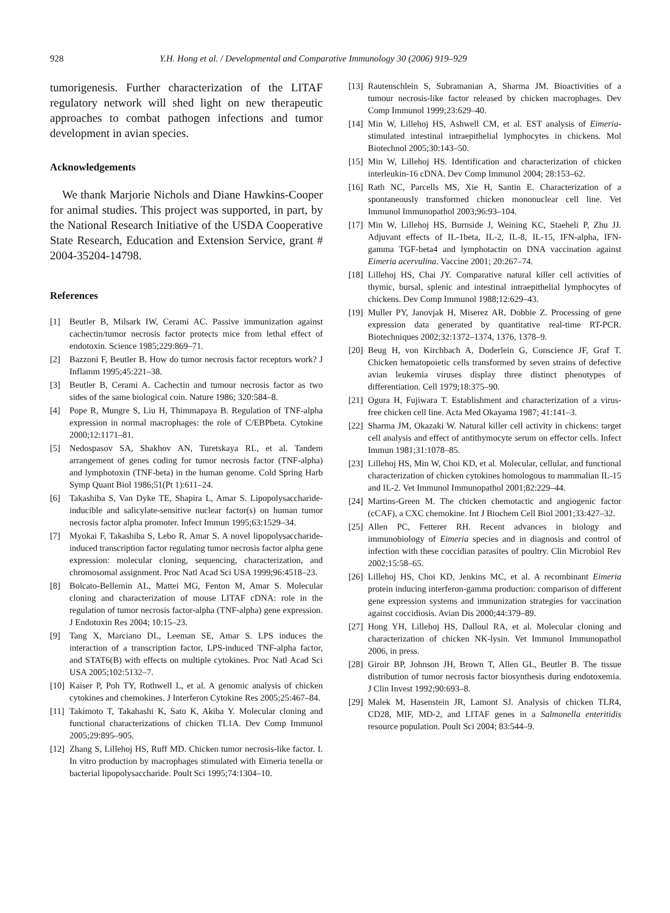928 Y.H. Hong et al. / Developmental and Comparative Immunology 30 (2006) 919–929
tumorigenesis. Further characterization of the LITAF regulatory network will shed light on new therapeutic approaches to combat pathogen infections and tumor development in avian species.
Acknowledgements
We thank Marjorie Nichols and Diane Hawkins-Cooper for animal studies. This project was supported, in part, by the National Research Initiative of the USDA Cooperative State Research, Education and Extension Service, grant # 2004-35204-14798.
References
[1] Beutler B, Milsark IW, Cerami AC. Passive immunization against cachectin/tumor necrosis factor protects mice from lethal effect of endotoxin. Science 1985;229:869–71.
[2] Bazzoni F, Beutler B. How do tumor necrosis factor receptors work? J Inflamm 1995;45:221–38.
[3] Beutler B, Cerami A. Cachectin and tumour necrosis factor as two sides of the same biological coin. Nature 1986; 320:584–8.
[4] Pope R, Mungre S, Liu H, Thimmapaya B. Regulation of TNF-alpha expression in normal macrophages: the role of C/EBPbeta. Cytokine 2000;12:1171–81.
[5] Nedospasov SA, Shakhov AN, Turetskaya RL, et al. Tandem arrangement of genes coding for tumor necrosis factor (TNF-alpha) and lymphotoxin (TNF-beta) in the human genome. Cold Spring Harb Symp Quant Biol 1986;51(Pt 1):611–24.
[6] Takashiba S, Van Dyke TE, Shapira L, Amar S. Lipopolysaccharide-inducible and salicylate-sensitive nuclear factor(s) on human tumor necrosis factor alpha promoter. Infect Immun 1995;63:1529–34.
[7] Myokai F, Takashiba S, Lebo R, Amar S. A novel lipopolysaccharide-induced transcription factor regulating tumor necrosis factor alpha gene expression: molecular cloning, sequencing, characterization, and chromosomal assignment. Proc Natl Acad Sci USA 1999;96:4518–23.
[8] Bolcato-Bellemin AL, Mattei MG, Fenton M, Amar S. Molecular cloning and characterization of mouse LITAF cDNA: role in the regulation of tumor necrosis factor-alpha (TNF-alpha) gene expression. J Endotoxin Res 2004; 10:15–23.
[9] Tang X, Marciano DL, Leeman SE, Amar S. LPS induces the interaction of a transcription factor, LPS-induced TNF-alpha factor, and STAT6(B) with effects on multiple cytokines. Proc Natl Acad Sci USA 2005;102:5132–7.
[10] Kaiser P, Poh TY, Rothwell L, et al. A genomic analysis of chicken cytokines and chemokines. J Interferon Cytokine Res 2005;25:467–84.
[11] Takimoto T, Takahashi K, Sato K, Akiba Y. Molecular cloning and functional characterizations of chicken TL1A. Dev Comp Immunol 2005;29:895–905.
[12] Zhang S, Lillehoj HS, Ruff MD. Chicken tumor necrosis-like factor. I. In vitro production by macrophages stimulated with Eimeria tenella or bacterial lipopolysaccharide. Poult Sci 1995;74:1304–10.
[13] Rautenschlein S, Subramanian A, Sharma JM. Bioactivities of a tumour necrosis-like factor released by chicken macrophages. Dev Comp Immunol 1999;23:629–40.
[14] Min W, Lillehoj HS, Ashwell CM, et al. EST analysis of Eimeria-stimulated intestinal intraepithelial lymphocytes in chickens. Mol Biotechnol 2005;30:143–50.
[15] Min W, Lillehoj HS. Identification and characterization of chicken interleukin-16 cDNA. Dev Comp Immunol 2004; 28:153–62.
[16] Rath NC, Parcells MS, Xie H, Santin E. Characterization of a spontaneously transformed chicken mononuclear cell line. Vet Immunol Immunopathol 2003;96:93–104.
[17] Min W, Lillehoj HS, Burnside J, Weining KC, Staeheli P, Zhu JJ. Adjuvant effects of IL-1beta, IL-2, IL-8, IL-15, IFN-alpha, IFN-gamma TGF-beta4 and lymphotactin on DNA vaccination against Eimeria acervulina. Vaccine 2001; 20:267–74.
[18] Lillehoj HS, Chai JY. Comparative natural killer cell activities of thymic, bursal, splenic and intestinal intraepithelial lymphocytes of chickens. Dev Comp Immunol 1988;12:629–43.
[19] Muller PY, Janovjak H, Miserez AR, Dobbie Z. Processing of gene expression data generated by quantitative real-time RT-PCR. Biotechniques 2002;32:1372–1374, 1376, 1378–9.
[20] Beug H, von Kirchbach A, Doderlein G, Conscience JF, Graf T. Chicken hematopoietic cells transformed by seven strains of defective avian leukemia viruses display three distinct phenotypes of differentiation. Cell 1979;18:375–90.
[21] Ogura H, Fujiwara T. Establishment and characterization of a virus-free chicken cell line. Acta Med Okayama 1987; 41:141–3.
[22] Sharma JM, Okazaki W. Natural killer cell activity in chickens: target cell analysis and effect of antithymocyte serum on effector cells. Infect Immun 1981;31:1078–85.
[23] Lillehoj HS, Min W, Choi KD, et al. Molecular, cellular, and functional characterization of chicken cytokines homologous to mammalian IL-15 and IL-2. Vet Immunol Immunopathol 2001;82:229–44.
[24] Martins-Green M. The chicken chemotactic and angiogenic factor (cCAF), a CXC chemokine. Int J Biochem Cell Biol 2001;33:427–32.
[25] Allen PC, Fetterer RH. Recent advances in biology and immunobiology of Eimeria species and in diagnosis and control of infection with these coccidian parasites of poultry. Clin Microbiol Rev 2002;15:58–65.
[26] Lillehoj HS, Choi KD, Jenkins MC, et al. A recombinant Eimeria protein inducing interferon-gamma production: comparison of different gene expression systems and immunization strategies for vaccination against coccidiosis. Avian Dis 2000;44:379–89.
[27] Hong YH, Lillehoj HS, Dalloul RA, et al. Molecular cloning and characterization of chicken NK-lysin. Vet Immunol Immunopathol 2006, in press.
[28] Giroir BP, Johnson JH, Brown T, Allen GL, Beutler B. The tissue distribution of tumor necrosis factor biosynthesis during endotoxemia. J Clin Invest 1992;90:693–8.
[29] Malek M, Hasenstein JR, Lamont SJ. Analysis of chicken TLR4, CD28, MIF, MD-2, and LITAF genes in a Salmonella enteritidis resource population. Poult Sci 2004; 83:544–9.